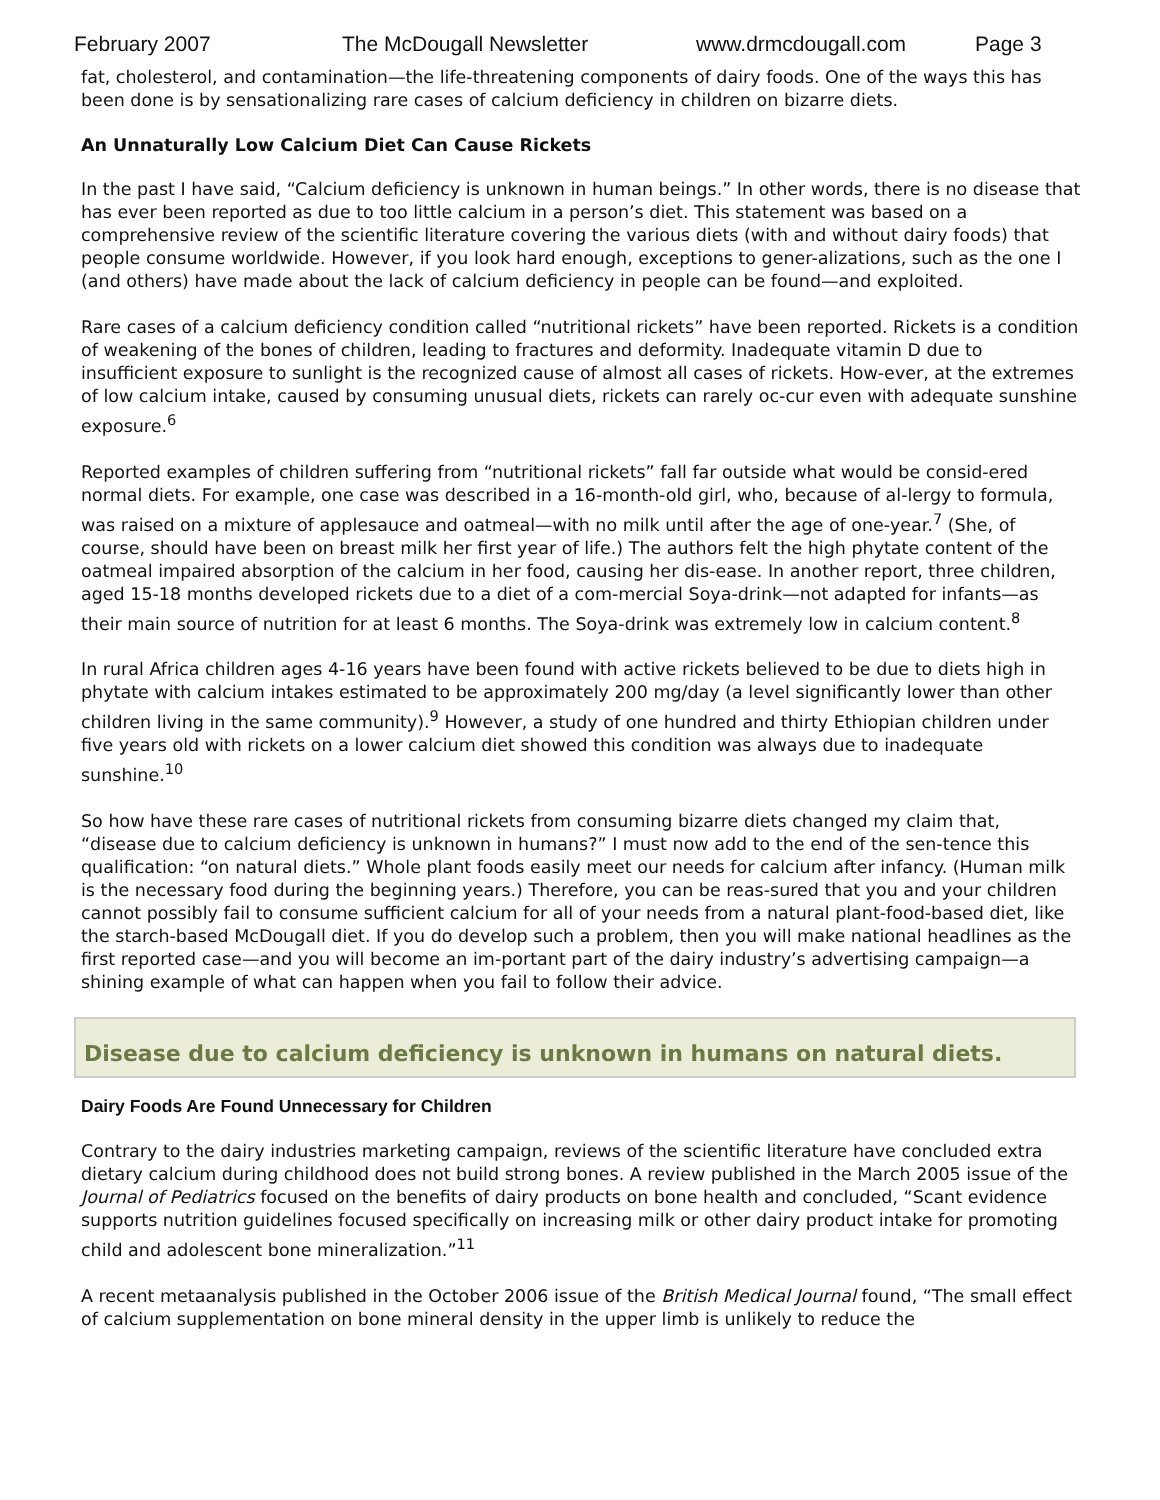February 2007 The McDougall Newsletter www.drmcdougall.com Page 3
fat, cholesterol, and contamination—the life-threatening components of dairy foods. One of the ways this has been done is by sensationalizing rare cases of calcium deficiency in children on bizarre diets.
An Unnaturally Low Calcium Diet Can Cause Rickets
In the past I have said, “Calcium deficiency is unknown in human beings.” In other words, there is no disease that has ever been reported as due to too little calcium in a person’s diet. This statement was based on a comprehensive review of the scientific literature covering the various diets (with and without dairy foods) that people consume worldwide. However, if you look hard enough, exceptions to gener-alizations, such as the one I (and others) have made about the lack of calcium deficiency in people can be found—and exploited.
Rare cases of a calcium deficiency condition called “nutritional rickets” have been reported. Rickets is a condition of weakening of the bones of children, leading to fractures and deformity. Inadequate vitamin D due to insufficient exposure to sunlight is the recognized cause of almost all cases of rickets. How-ever, at the extremes of low calcium intake, caused by consuming unusual diets, rickets can rarely oc-cur even with adequate sunshine exposure.<sup>6</sup>
Reported examples of children suffering from “nutritional rickets” fall far outside what would be consid-ered normal diets. For example, one case was described in a 16-month-old girl, who, because of al-lergy to formula, was raised on a mixture of applesauce and oatmeal—with no milk until after the age of one-year.<sup>7</sup> (She, of course, should have been on breast milk her first year of life.) The authors felt the high phytate content of the oatmeal impaired absorption of the calcium in her food, causing her dis-ease. In another report, three children, aged 15-18 months developed rickets due to a diet of a com-mercial Soya-drink—not adapted for infants—as their main source of nutrition for at least 6 months. The Soya-drink was extremely low in calcium content.<sup>8</sup>
In rural Africa children ages 4-16 years have been found with active rickets believed to be due to diets high in phytate with calcium intakes estimated to be approximately 200 mg/day (a level significantly lower than other children living in the same community).<sup>9</sup> However, a study of one hundred and thirty Ethiopian children under five years old with rickets on a lower calcium diet showed this condition was always due to inadequate sunshine.<sup>10</sup>
So how have these rare cases of nutritional rickets from consuming bizarre diets changed my claim that, “disease due to calcium deficiency is unknown in humans?” I must now add to the end of the sen-tence this qualification: “on natural diets.” Whole plant foods easily meet our needs for calcium after infancy. (Human milk is the necessary food during the beginning years.) Therefore, you can be reas-sured that you and your children cannot possibly fail to consume sufficient calcium for all of your needs from a natural plant-food-based diet, like the starch-based McDougall diet. If you do develop such a problem, then you will make national headlines as the first reported case—and you will become an im-portant part of the dairy industry’s advertising campaign—a shining example of what can happen when you fail to follow their advice.
Disease due to calcium deficiency is unknown in humans on natural diets.
Dairy Foods Are Found Unnecessary for Children
Contrary to the dairy industries marketing campaign, reviews of the scientific literature have concluded extra dietary calcium during childhood does not build strong bones. A review published in the March 2005 issue of the Journal of Pediatrics focused on the benefits of dairy products on bone health and concluded, “Scant evidence supports nutrition guidelines focused specifically on increasing milk or other dairy product intake for promoting child and adolescent bone mineralization.”<sup>11</sup>
A recent metaanalysis published in the October 2006 issue of the British Medical Journal found, “The small effect of calcium supplementation on bone mineral density in the upper limb is unlikely to reduce the